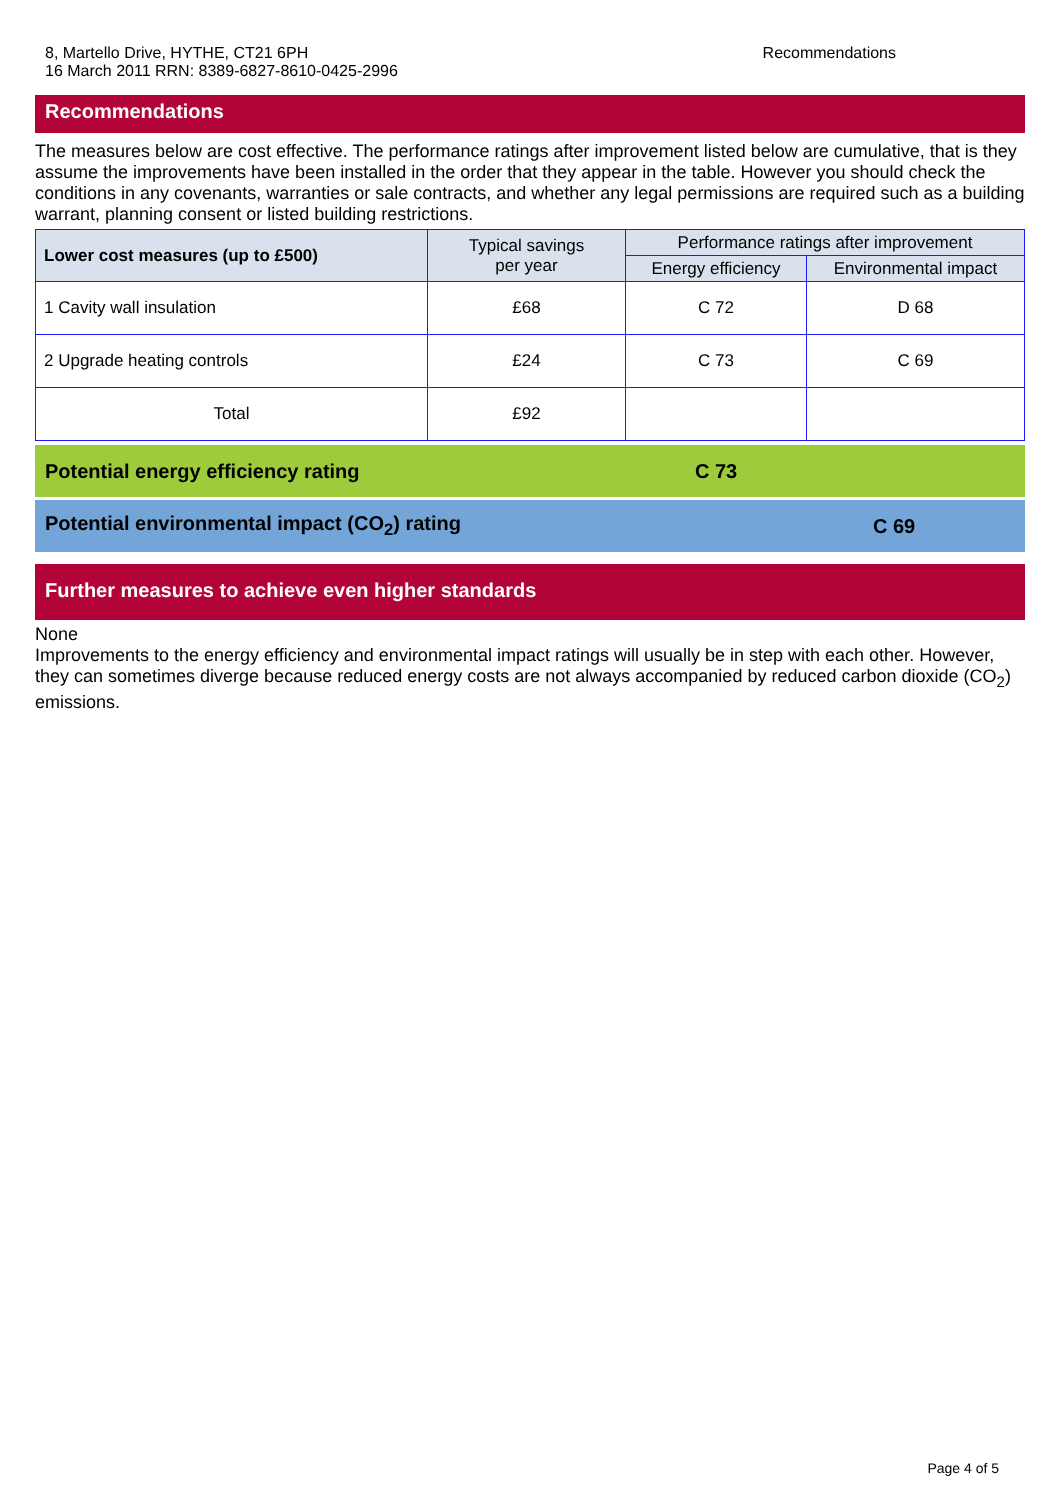8, Martello Drive, HYTHE, CT21 6PH
16 March 2011 RRN: 8389-6827-8610-0425-2996
Recommendations
Recommendations
The measures below are cost effective. The performance ratings after improvement listed below are cumulative, that is they assume the improvements have been installed in the order that they appear in the table. However you should check the conditions in any covenants, warranties or sale contracts, and whether any legal permissions are required such as a building warrant, planning consent or listed building restrictions.
| Lower cost measures (up to £500) | Typical savings per year | Performance ratings after improvement | |
| --- | --- | --- | --- |
| | | Energy efficiency | Environmental impact |
| 1 Cavity wall insulation | £68 | C 72 | D 68 |
| 2 Upgrade heating controls | £24 | C 73 | C 69 |
| Total | £92 | | |
Potential energy efficiency rating C 73
Potential environmental impact (CO<sub>2</sub>) rating C 69
Further measures to achieve even higher standards
None
Improvements to the energy efficiency and environmental impact ratings will usually be in step with each other. However, they can sometimes diverge because reduced energy costs are not always accompanied by reduced carbon dioxide (CO<sub>2</sub>) emissions.
Page 4 of 5